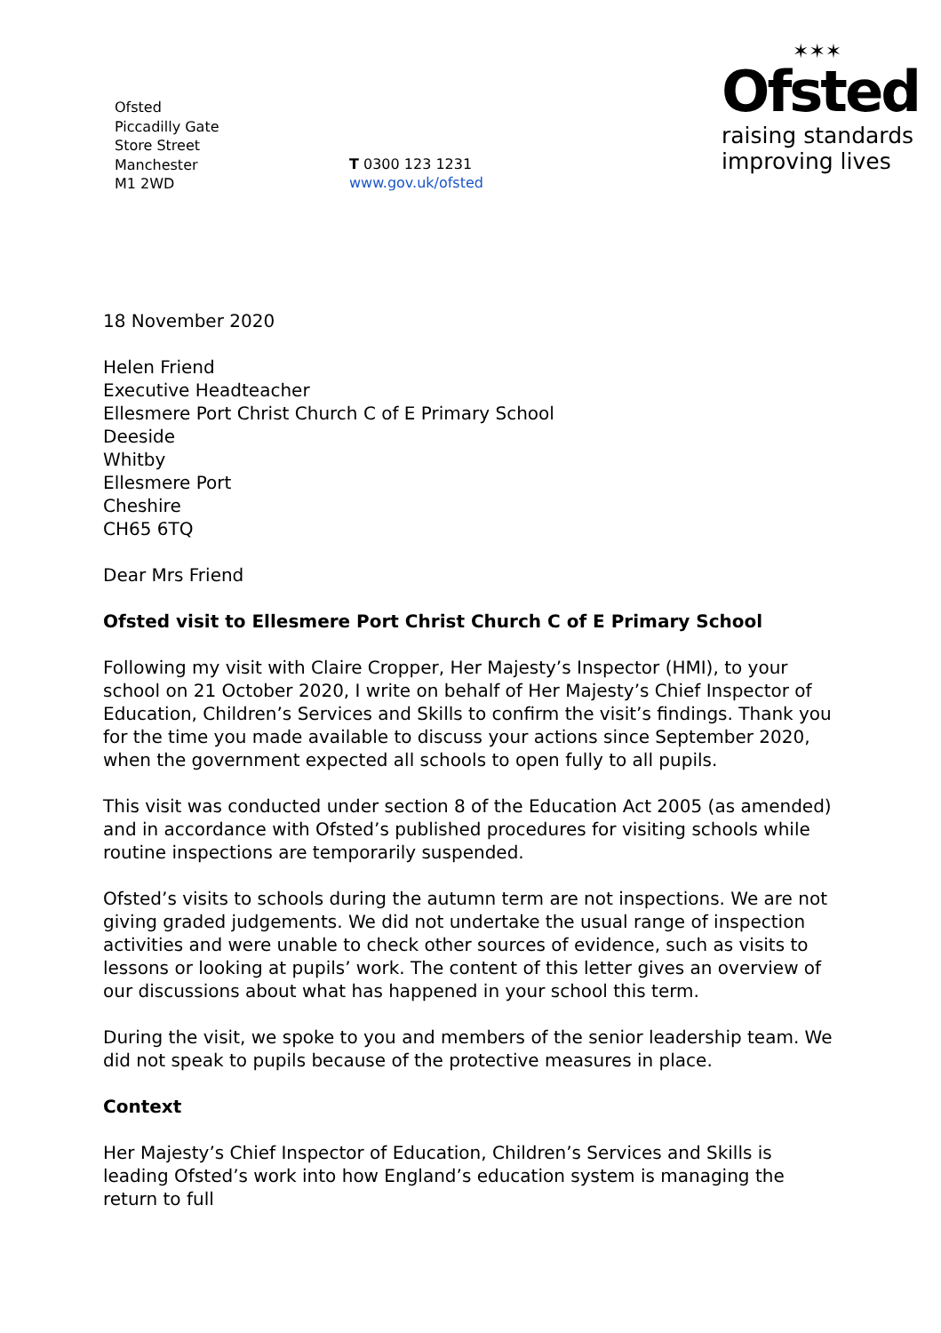Ofsted
Piccadilly Gate
Store Street
Manchester
M1 2WD
T 0300 123 1231
www.gov.uk/ofsted
✶✶✶
Ofsted
raising standards
improving lives
18 November 2020
Helen Friend
Executive Headteacher
Ellesmere Port Christ Church C of E Primary School
Deeside
Whitby
Ellesmere Port
Cheshire
CH65 6TQ
Dear Mrs Friend
Ofsted visit to Ellesmere Port Christ Church C of E Primary School
Following my visit with Claire Cropper, Her Majesty’s Inspector (HMI), to your school on 21 October 2020, I write on behalf of Her Majesty’s Chief Inspector of Education, Children’s Services and Skills to confirm the visit’s findings. Thank you for the time you made available to discuss your actions since September 2020, when the government expected all schools to open fully to all pupils.
This visit was conducted under section 8 of the Education Act 2005 (as amended) and in accordance with Ofsted’s published procedures for visiting schools while routine inspections are temporarily suspended.
Ofsted’s visits to schools during the autumn term are not inspections. We are not giving graded judgements. We did not undertake the usual range of inspection activities and were unable to check other sources of evidence, such as visits to lessons or looking at pupils’ work. The content of this letter gives an overview of our discussions about what has happened in your school this term.
During the visit, we spoke to you and members of the senior leadership team. We did not speak to pupils because of the protective measures in place.
Context
Her Majesty’s Chief Inspector of Education, Children’s Services and Skills is leading Ofsted’s work into how England’s education system is managing the return to full